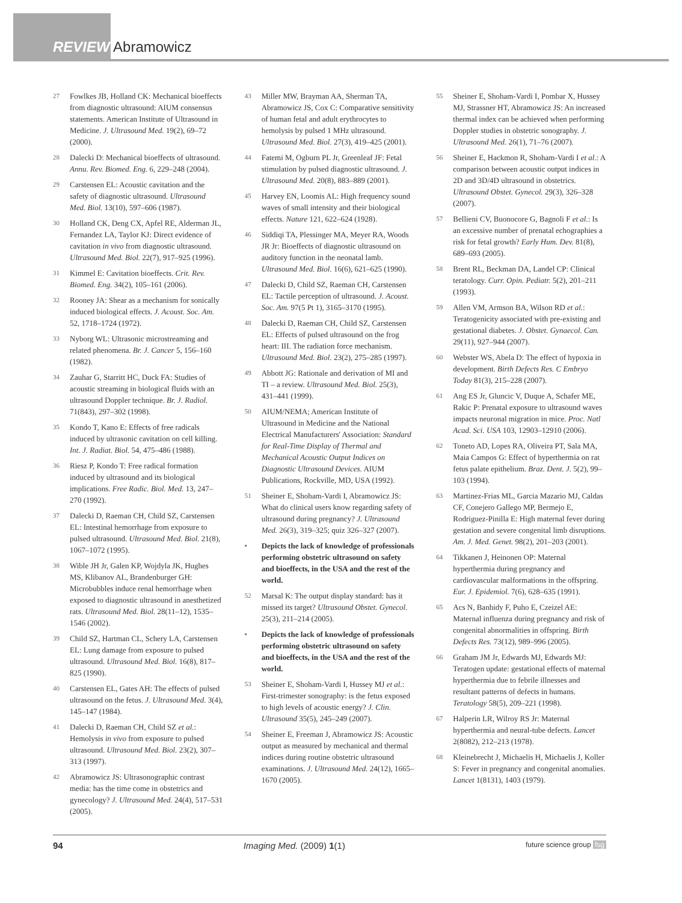REVIEW Abramowicz
27 Fowlkes JB, Holland CK: Mechanical bioeffects from diagnostic ultrasound: AIUM consensus statements. American Institute of Ultrasound in Medicine. J. Ultrasound Med. 19(2), 69–72 (2000).
28 Dalecki D: Mechanical bioeffects of ultrasound. Annu. Rev. Biomed. Eng. 6, 229–248 (2004).
29 Carstensen EL: Acoustic cavitation and the safety of diagnostic ultrasound. Ultrasound Med. Biol. 13(10), 597–606 (1987).
30 Holland CK, Deng CX, Apfel RE, Alderman JL, Fernandez LA, Taylor KJ: Direct evidence of cavitation in vivo from diagnostic ultrasound. Ultrasound Med. Biol. 22(7), 917–925 (1996).
31 Kimmel E: Cavitation bioeffects. Crit. Rev. Biomed. Eng. 34(2), 105–161 (2006).
32 Rooney JA: Shear as a mechanism for sonically induced biological effects. J. Acoust. Soc. Am. 52, 1718–1724 (1972).
33 Nyborg WL: Ultrasonic microstreaming and related phenomena. Br. J. Cancer 5, 156–160 (1982).
34 Zauhar G, Starritt HC, Duck FA: Studies of acoustic streaming in biological fluids with an ultrasound Doppler technique. Br. J. Radiol. 71(843), 297–302 (1998).
35 Kondo T, Kano E: Effects of free radicals induced by ultrasonic cavitation on cell killing. Int. J. Radiat. Biol. 54, 475–486 (1988).
36 Riesz P, Kondo T: Free radical formation induced by ultrasound and its biological implications. Free Radic. Biol. Med. 13, 247–270 (1992).
37 Dalecki D, Raeman CH, Child SZ, Carstensen EL: Intestinal hemorrhage from exposure to pulsed ultrasound. Ultrasound Med. Biol. 21(8), 1067–1072 (1995).
38 Wible JH Jr, Galen KP, Wojdyla JK, Hughes MS, Klibanov AL, Brandenburger GH: Microbubbles induce renal hemorrhage when exposed to diagnostic ultrasound in anesthetized rats. Ultrasound Med. Biol. 28(11–12), 1535–1546 (2002).
39 Child SZ, Hartman CL, Schery LA, Carstensen EL: Lung damage from exposure to pulsed ultrasound. Ultrasound Med. Biol. 16(8), 817–825 (1990).
40 Carstensen EL, Gates AH: The effects of pulsed ultrasound on the fetus. J. Ultrasound Med. 3(4), 145–147 (1984).
41 Dalecki D, Raeman CH, Child SZ et al.: Hemolysis in vivo from exposure to pulsed ultrasound. Ultrasound Med. Biol. 23(2), 307–313 (1997).
42 Abramowicz JS: Ultrasonographic contrast media: has the time come in obstetrics and gynecology? J. Ultrasound Med. 24(4), 517–531 (2005).
43 Miller MW, Brayman AA, Sherman TA, Abramowicz JS, Cox C: Comparative sensitivity of human fetal and adult erythrocytes to hemolysis by pulsed 1 MHz ultrasound. Ultrasound Med. Biol. 27(3), 419–425 (2001).
44 Fatemi M, Ogburn PL Jr, Greenleaf JF: Fetal stimulation by pulsed diagnostic ultrasound. J. Ultrasound Med. 20(8), 883–889 (2001).
45 Harvey EN, Loomis AL: High frequency sound waves of small intensity and their biological effects. Nature 121, 622–624 (1928).
46 Siddiqi TA, Plessinger MA, Meyer RA, Woods JR Jr: Bioeffects of diagnostic ultrasound on auditory function in the neonatal lamb. Ultrasound Med. Biol. 16(6), 621–625 (1990).
47 Dalecki D, Child SZ, Raeman CH, Carstensen EL: Tactile perception of ultrasound. J. Acoust. Soc. Am. 97(5 Pt 1), 3165–3170 (1995).
48 Dalecki D, Raeman CH, Child SZ, Carstensen EL: Effects of pulsed ultrasound on the frog heart: III. The radiation force mechanism. Ultrasound Med. Biol. 23(2), 275–285 (1997).
49 Abbott JG: Rationale and derivation of MI and TI – a review. Ultrasound Med. Biol. 25(3), 431–441 (1999).
50 AIUM/NEMA; American Institute of Ultrasound in Medicine and the National Electrical Manufacturers' Association: Standard for Real-Time Display of Thermal and Mechanical Acoustic Output Indices on Diagnostic Ultrasound Devices. AIUM Publications, Rockville, MD, USA (1992).
51 Sheiner E, Shoham-Vardi I, Abramowicz JS: What do clinical users know regarding safety of ultrasound during pregnancy? J. Ultrasound Med. 26(3), 319–325; quiz 326–327 (2007).
▪ Depicts the lack of knowledge of professionals performing obstetric ultrasound on safety and bioeffects, in the USA and the rest of the world.
52 Marsal K: The output display standard: has it missed its target? Ultrasound Obstet. Gynecol. 25(3), 211–214 (2005).
▪ Depicts the lack of knowledge of professionals performing obstetric ultrasound on safety and bioeffects, in the USA and the rest of the world.
53 Sheiner E, Shoham-Vardi I, Hussey MJ et al.: First-trimester sonography: is the fetus exposed to high levels of acoustic energy? J. Clin. Ultrasound 35(5), 245–249 (2007).
54 Sheiner E, Freeman J, Abramowicz JS: Acoustic output as measured by mechanical and thermal indices during routine obstetric ultrasound examinations. J. Ultrasound Med. 24(12), 1665–1670 (2005).
55 Sheiner E, Shoham-Vardi I, Pombar X, Hussey MJ, Strassner HT, Abramowicz JS: An increased thermal index can be achieved when performing Doppler studies in obstetric sonography. J. Ultrasound Med. 26(1), 71–76 (2007).
56 Sheiner E, Hackmon R, Shoham-Vardi I et al.: A comparison between acoustic output indices in 2D and 3D/4D ultrasound in obstetrics. Ultrasound Obstet. Gynecol. 29(3), 326–328 (2007).
57 Bellieni CV, Buonocore G, Bagnoli F et al.: Is an excessive number of prenatal echographies a risk for fetal growth? Early Hum. Dev. 81(8), 689–693 (2005).
58 Brent RL, Beckman DA, Landel CP: Clinical teratology. Curr. Opin. Pediatr. 5(2), 201–211 (1993).
59 Allen VM, Armson BA, Wilson RD et al.: Teratogenicity associated with pre-existing and gestational diabetes. J. Obstet. Gynaecol. Can. 29(11), 927–944 (2007).
60 Webster WS, Abela D: The effect of hypoxia in development. Birth Defects Res. C Embryo Today 81(3), 215–228 (2007).
61 Ang ES Jr, Gluncic V, Duque A, Schafer ME, Rakic P: Prenatal exposure to ultrasound waves impacts neuronal migration in mice. Proc. Natl Acad. Sci. USA 103, 12903–12910 (2006).
62 Toneto AD, Lopes RA, Oliveira PT, Sala MA, Maia Campos G: Effect of hyperthermia on rat fetus palate epithelium. Braz. Dent. J. 5(2), 99–103 (1994).
63 Martinez-Frias ML, Garcia Mazario MJ, Caldas CF, Conejero Gallego MP, Bermejo E, Rodriguez-Pinilla E: High maternal fever during gestation and severe congenital limb disruptions. Am. J. Med. Genet. 98(2), 201–203 (2001).
64 Tikkanen J, Heinonen OP: Maternal hyperthermia during pregnancy and cardiovascular malformations in the offspring. Eur. J. Epidemiol. 7(6), 628–635 (1991).
65 Acs N, Banhidy F, Puho E, Czeizel AE: Maternal influenza during pregnancy and risk of congenital abnormalities in offspring. Birth Defects Res. 73(12), 989–996 (2005).
66 Graham JM Jr, Edwards MJ, Edwards MJ: Teratogen update: gestational effects of maternal hyperthermia due to febrile illnesses and resultant patterns of defects in humans. Teratology 58(5), 209–221 (1998).
67 Halperin LR, Wilroy RS Jr: Maternal hyperthermia and neural-tube defects. Lancet 2(8082), 212–213 (1978).
68 Kleinebrecht J, Michaelis H, Michaelis J, Koller S: Fever in pregnancy and congenital anomalies. Lancet 1(8131), 1403 (1979).
94 Imaging Med. (2009) 1(1) future science group fsg